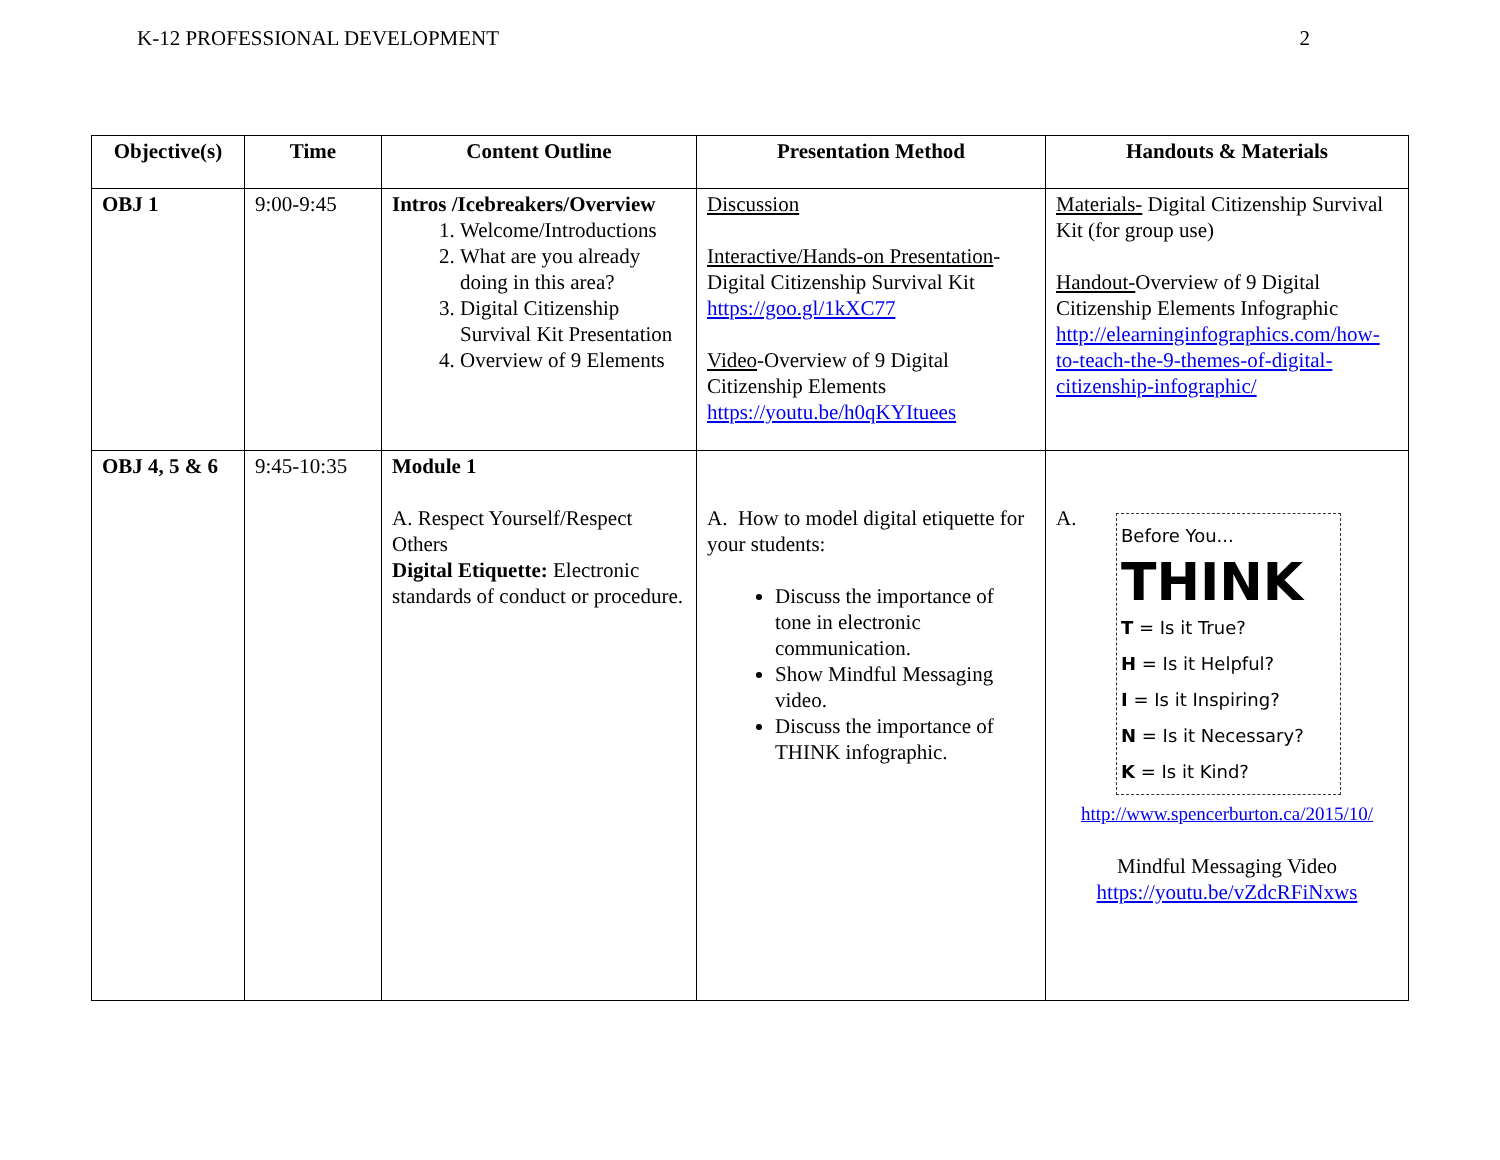K-12 PROFESSIONAL DEVELOPMENT 2
| Objective(s) | Time | Content Outline | Presentation Method | Handouts & Materials |
| --- | --- | --- | --- | --- |
| OBJ 1 | 9:00-9:45 | Intros /Icebreakers/Overview 1. Welcome/Introductions 2. What are you already doing in this area? 3. Digital Citizenship Survival Kit Presentation 4. Overview of 9 Elements | Discussion Interactive/Hands-on Presentation -Digital Citizenship Survival Kit https://goo.gl/1kXC77 Video -Overview of 9 Digital Citizenship Elements https://youtu.be/h0qKYItuees | Materials- Digital Citizenship Survival Kit (for group use) Handout- Overview of 9 Digital Citizenship Elements Infographic http://elearninginfographics.com/how-to-teach-the-9-themes-of-digital-citizenship-infographic/ |
| OBJ 4, 5 & 6 | 9:45-10:35 | Module 1 A. Respect Yourself/Respect Others Digital Etiquette: Electronic standards of conduct or procedure. | A. How to model digital etiquette for your students: Discuss the importance of tone in electronic communication. Show Mindful Messaging video. Discuss the importance of THINK infographic. | A. Before You... THINK T = Is it True? H = Is it Helpful? I = Is it Inspiring? N = Is it Necessary? K = Is it Kind? http://www.spencerburton.ca/2015/10/ Mindful Messaging Video https://youtu.be/vZdcRFiNxws |